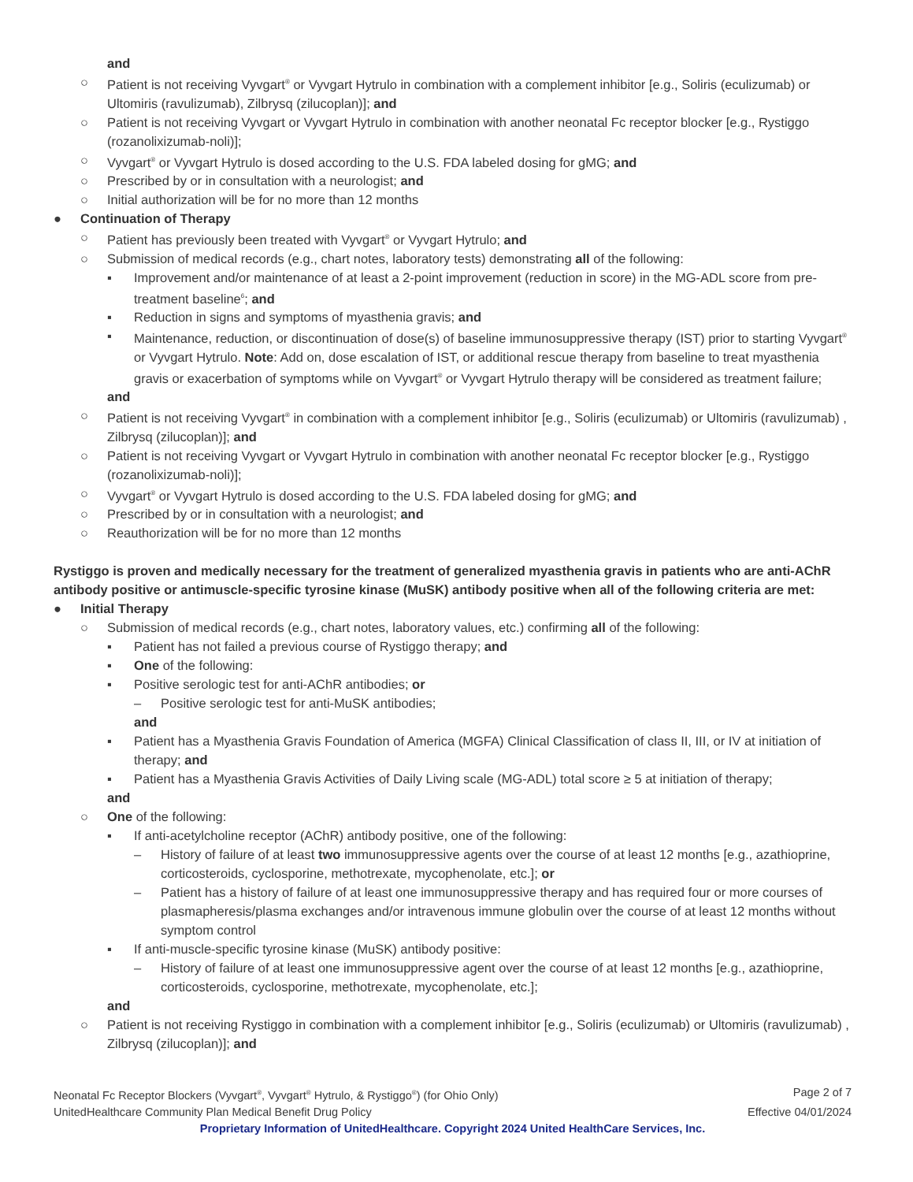and
○ Patient is not receiving Vyvgart<sup>®</sup> or Vyvgart Hytrulo in combination with a complement inhibitor [e.g., Soliris (eculizumab) or Ultomiris (ravulizumab), Zilbrysq (zilucoplan)]; and
○ Patient is not receiving Vyvgart or Vyvgart Hytrulo in combination with another neonatal Fc receptor blocker [e.g., Rystiggo (rozanolixizumab-noli)];
○ Vyvgart<sup>®</sup> or Vyvgart Hytrulo is dosed according to the U.S. FDA labeled dosing for gMG; and
○ Prescribed by or in consultation with a neurologist; and
○ Initial authorization will be for no more than 12 months
● Continuation of Therapy
○ Patient has previously been treated with Vyvgart<sup>®</sup> or Vyvgart Hytrulo; and
○ Submission of medical records (e.g., chart notes, laboratory tests) demonstrating all of the following:
▪ Improvement and/or maintenance of at least a 2-point improvement (reduction in score) in the MG-ADL score from pre-treatment baseline<sup>6</sup>; and
▪ Reduction in signs and symptoms of myasthenia gravis; and
▪ Maintenance, reduction, or discontinuation of dose(s) of baseline immunosuppressive therapy (IST) prior to starting Vyvgart<sup>®</sup> or Vyvgart Hytrulo. Note: Add on, dose escalation of IST, or additional rescue therapy from baseline to treat myasthenia gravis or exacerbation of symptoms while on Vyvgart<sup>®</sup> or Vyvgart Hytrulo therapy will be considered as treatment failure;
and
○ Patient is not receiving Vyvgart<sup>®</sup> in combination with a complement inhibitor [e.g., Soliris (eculizumab) or Ultomiris (ravulizumab) , Zilbrysq (zilucoplan)]; and
○ Patient is not receiving Vyvgart or Vyvgart Hytrulo in combination with another neonatal Fc receptor blocker [e.g., Rystiggo (rozanolixizumab-noli)];
○ Vyvgart<sup>®</sup> or Vyvgart Hytrulo is dosed according to the U.S. FDA labeled dosing for gMG; and
○ Prescribed by or in consultation with a neurologist; and
○ Reauthorization will be for no more than 12 months
Rystiggo is proven and medically necessary for the treatment of generalized myasthenia gravis in patients who are anti-AChR antibody positive or antimuscle-specific tyrosine kinase (MuSK) antibody positive when all of the following criteria are met:
● Initial Therapy
○ Submission of medical records (e.g., chart notes, laboratory values, etc.) confirming all of the following:
▪ Patient has not failed a previous course of Rystiggo therapy; and
▪ One of the following:
▪ Positive serologic test for anti-AChR antibodies; or
– Positive serologic test for anti-MuSK antibodies;
and
▪ Patient has a Myasthenia Gravis Foundation of America (MGFA) Clinical Classification of class II, III, or IV at initiation of therapy; and
▪ Patient has a Myasthenia Gravis Activities of Daily Living scale (MG-ADL) total score ≥ 5 at initiation of therapy;
and
○ One of the following:
▪ If anti-acetylcholine receptor (AChR) antibody positive, one of the following:
– History of failure of at least two immunosuppressive agents over the course of at least 12 months [e.g., azathioprine, corticosteroids, cyclosporine, methotrexate, mycophenolate, etc.]; or
– Patient has a history of failure of at least one immunosuppressive therapy and has required four or more courses of plasmapheresis/plasma exchanges and/or intravenous immune globulin over the course of at least 12 months without symptom control
▪ If anti-muscle-specific tyrosine kinase (MuSK) antibody positive:
– History of failure of at least one immunosuppressive agent over the course of at least 12 months [e.g., azathioprine, corticosteroids, cyclosporine, methotrexate, mycophenolate, etc.];
and
○ Patient is not receiving Rystiggo in combination with a complement inhibitor [e.g., Soliris (eculizumab) or Ultomiris (ravulizumab) , Zilbrysq (zilucoplan)]; and
Neonatal Fc Receptor Blockers (Vyvgart<sup>®</sup>, Vyvgart<sup>®</sup> Hytrulo, & Rystiggo<sup>®</sup>) (for Ohio Only) Page 2 of 7
UnitedHealthcare Community Plan Medical Benefit Drug Policy Effective 04/01/2024
Proprietary Information of UnitedHealthcare. Copyright 2024 United HealthCare Services, Inc.